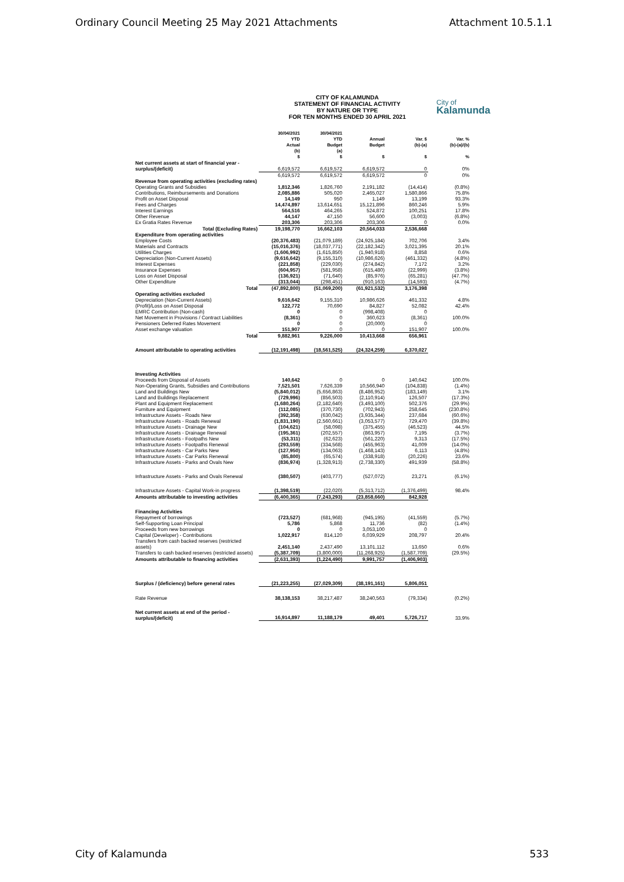Ordinary Council Meeting 25 May 2021 Attachments Attachment 10.5.1.1
CITY OF KALAMUNDA
STATEMENT OF FINANCIAL ACTIVITY
BY NATURE OR TYPE
FOR TEN MONTHS ENDED 30 APRIL 2021
City of
Kalamunda
| | 30/04/2021 YTD Actual (b) $ | 30/04/2021 YTD Budget (a) $ | Annual Budget $ | Var. $ (b)-(a) $ | Var. % (b)-(a)/(b) % |
| --- | --- | --- | --- | --- | --- |
| Net current assets at start of financial year - surplus/(deficit) | 6,619,572 | 6,619,572 | 6,619,572 | 0 | 0% |
| | 6,619,572 | 6,619,572 | 6,619,572 | 0 | 0% |
| Revenue from operating activities (excluding rates) | | | | | |
| Operating Grants and Subsidies | 1,812,346 | 1,826,760 | 2,191,182 | (14,414) | (0.8%) |
| Contributions, Reimbursements and Donations | 2,085,886 | 505,020 | 2,465,027 | 1,580,866 | 75.8% |
| Profit on Asset Disposal | 14,149 | 950 | 1,149 | 13,199 | 93.3% |
| Fees and Charges | 14,474,897 | 13,614,651 | 15,121,896 | 860,246 | 5.9% |
| Interest Earnings | 564,516 | 464,265 | 524,872 | 100,251 | 17.8% |
| Other Revenue | 44,147 | 47,150 | 56,600 | (3,003) | (6.8%) |
| Ex Gratia Rates Revenue | 203,306 | 203,306 | 203,306 | 0 | 0.0% |
| Total (Excluding Rates) | 19,198,770 | 16,662,103 | 20,564,033 | 2,536,668 | |
| Expenditure from operating activities | | | | | |
| Employee Costs | (20,376,483) | (21,079,189) | (24,925,184) | 702,706 | 3.4% |
| Materials and Contracts | (15,016,376) | (18,037,771) | (22,182,342) | 3,021,395 | 20.1% |
| Utilities Charges | (1,606,992) | (1,615,850) | (1,940,918) | 8,858 | 0.6% |
| Depreciation (Non-Current Assets) | (9,616,642) | (9,155,310) | (10,986,626) | (461,332) | (4.8%) |
| Interest Expenses | (221,858) | (229,030) | (274,842) | 7,172 | 3.2% |
| Insurance Expenses | (604,957) | (581,958) | (615,480) | (22,999) | (3.8%) |
| Loss on Asset Disposal | (136,921) | (71,640) | (85,976) | (65,281) | (47.7%) |
| Other Expenditure | (313,044) | (298,451) | (910,163) | (14,593) | (4.7%) |
| Total | (47,892,800) | (51,069,200) | (61,921,532) | 3,176,398 | |
| Operating activities excluded | | | | | |
| Depreciation (Non-Current Assets) | 9,616,642 | 9,155,310 | 10,986,626 | 461,332 | 4.8% |
| (Profit)/Loss on Asset Disposal | 122,772 | 70,690 | 84,827 | 52,082 | 42.4% |
| EMRC Contribution (Non-cash) | 0 | 0 | (998,408) | 0 | |
| Net Movement in Provisions / Contract Liabilities | (8,361) | 0 | 360,623 | (8,361) | 100.0% |
| Pensioners Deferred Rates Movement | 0 | 0 | (20,000) | 0 | |
| Asset exchange valuation | 151,907 | 0 | 0 | 151,907 | 100.0% |
| Total | 9,882,961 | 9,226,000 | 10,413,668 | 656,961 | |
| Amount attributable to operating activities | (12,191,498) | (18,561,525) | (24,324,259) | 6,370,027 | |
| Investing Activities | | | | | |
| Proceeds from Disposal of Assets | 140,642 | 0 | 0 | 140,642 | 100.0% |
| Non-Operating Grants, Subsidies and Contributions | 7,521,501 | 7,626,339 | 10,566,940 | (104,838) | (1.4%) |
| Land and Buildings New | (5,840,012) | (5,656,863) | (8,486,952) | (183,149) | 3.1% |
| Land and Buildings Replacement | (729,996) | (856,503) | (2,110,914) | 126,507 | (17.3%) |
| Plant and Equipment Replacement | (1,680,264) | (2,182,640) | (3,493,100) | 502,376 | (29.9%) |
| Furniture and Equipment | (112,085) | (370,730) | (702,943) | 258,645 | (230.8%) |
| Infrastructure Assets - Roads New | (392,358) | (630,042) | (3,935,344) | 237,684 | (60.6%) |
| Infrastructure Assets - Roads Renewal | (1,831,190) | (2,560,661) | (3,053,577) | 729,470 | (39.8%) |
| Infrastructure Assets - Drainage New | (104,621) | (58,098) | (375,455) | (46,523) | 44.5% |
| Infrastructure Assets - Drainage Renewal | (195,361) | (202,557) | (863,957) | 7,195 | (3.7%) |
| Infrastructure Assets - Footpaths New | (53,311) | (62,623) | (561,220) | 9,313 | (17.5%) |
| Infrastructure Assets - Footpaths Renewal | (293,559) | (334,568) | (455,963) | 41,009 | (14.0%) |
| Infrastructure Assets - Car Parks New | (127,950) | (134,063) | (1,468,143) | 6,113 | (4.8%) |
| Infrastructure Assets - Car Parks Renewal | (85,800) | (65,574) | (338,918) | (20,226) | 23.6% |
| Infrastructure Assets - Parks and Ovals New | (836,974) | (1,328,913) | (2,738,330) | 491,939 | (58.8%) |
| Infrastructure Assets - Parks and Ovals Renewal | (380,507) | (403,777) | (527,072) | 23,271 | (6.1%) |
| Infrastructure Assets - Capital Work-in progress | (1,398,519) | (22,020) | (5,313,712) | (1,376,499) | 98.4% |
| Amounts attributable to investing activities | (6,400,365) | (7,243,293) | (23,858,660) | 842,928 | |
| Financing Activities | | | | | |
| Repayment of borrowings | (723,527) | (681,968) | (945,195) | (41,559) | (5.7%) |
| Self-Supporting Loan Principal | 5,786 | 5,868 | 11,736 | (82) | (1.4%) |
| Proceeds from new borrowings | 0 | 0 | 3,053,100 | 0 | |
| Capital (Developer) - Contributions | 1,022,917 | 814,120 | 6,039,929 | 208,797 | 20.4% |
| Transfers from cash backed reserves (restricted assets) | 2,451,140 | 2,437,490 | 13,101,112 | 13,650 | 0.6% |
| Transfers to cash backed reserves (restricted assets) | (5,387,709) | (3,800,000) | (11,268,925) | (1,587,709) | (29.5%) |
| Amounts attributable to financing activities | (2,631,393) | (1,224,490) | 9,991,757 | (1,406,903) | |
| Surplus / (deficiency) before general rates | (21,223,255) | (27,029,309) | (38,191,161) | 5,806,051 | |
| Rate Revenue | 38,138,153 | 38,217,487 | 38,240,563 | (79,334) | (0.2%) |
| Net current assets at end of the period - surplus/(deficit) | 16,914,897 | 11,188,179 | 49,401 | 5,726,717 | 33.9% |
City of Kalamunda 533